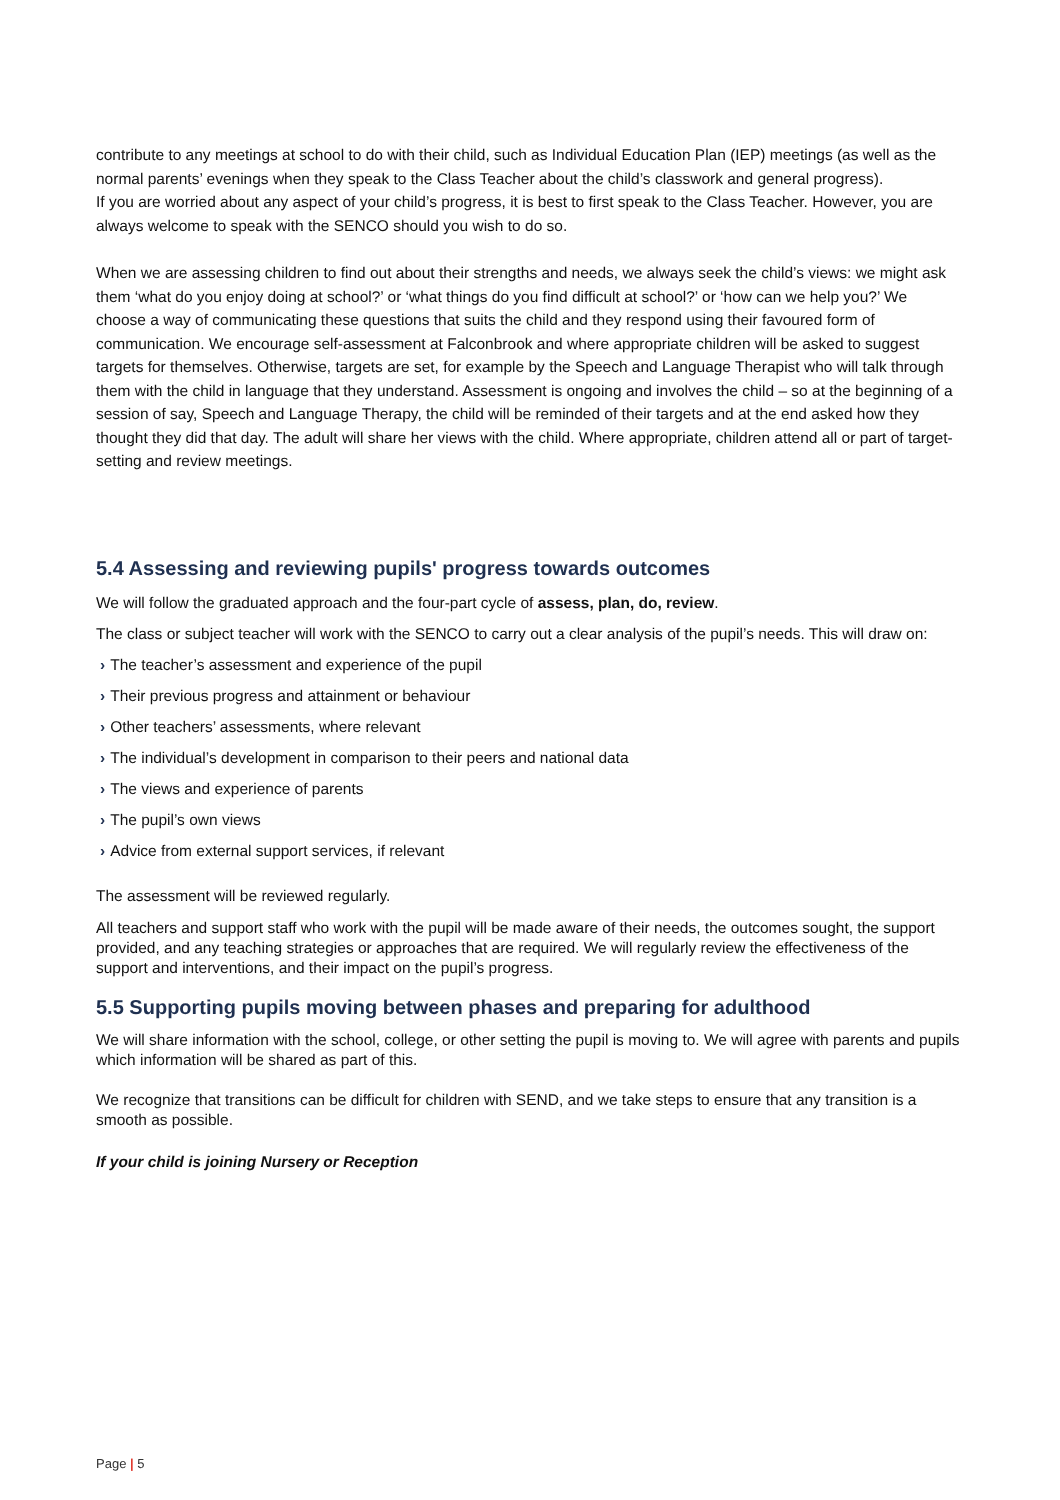contribute to any meetings at school to do with their child, such as Individual Education Plan (IEP) meetings (as well as the normal parents’ evenings when they speak to the Class Teacher about the child’s classwork and general progress).
If you are worried about any aspect of your child’s progress, it is best to first speak to the Class Teacher. However, you are always welcome to speak with the SENCO should you wish to do so.
When we are assessing children to find out about their strengths and needs, we always seek the child’s views: we might ask them ‘what do you enjoy doing at school?’ or ‘what things do you find difficult at school?’ or ‘how can we help you?’ We choose a way of communicating these questions that suits the child and they respond using their favoured form of communication. We encourage self-assessment at Falconbrook and where appropriate children will be asked to suggest targets for themselves. Otherwise, targets are set, for example by the Speech and Language Therapist who will talk through them with the child in language that they understand. Assessment is ongoing and involves the child – so at the beginning of a session of say, Speech and Language Therapy, the child will be reminded of their targets and at the end asked how they thought they did that day. The adult will share her views with the child. Where appropriate, children attend all or part of target-setting and review meetings.
5.4 Assessing and reviewing pupils' progress towards outcomes
We will follow the graduated approach and the four-part cycle of assess, plan, do, review.
The class or subject teacher will work with the SENCO to carry out a clear analysis of the pupil’s needs. This will draw on:
› The teacher’s assessment and experience of the pupil
› Their previous progress and attainment or behaviour
› Other teachers’ assessments, where relevant
› The individual’s development in comparison to their peers and national data
› The views and experience of parents
› The pupil’s own views
› Advice from external support services, if relevant
The assessment will be reviewed regularly.
All teachers and support staff who work with the pupil will be made aware of their needs, the outcomes sought, the support provided, and any teaching strategies or approaches that are required. We will regularly review the effectiveness of the support and interventions, and their impact on the pupil’s progress.
5.5 Supporting pupils moving between phases and preparing for adulthood
We will share information with the school, college, or other setting the pupil is moving to. We will agree with parents and pupils which information will be shared as part of this.
We recognize that transitions can be difficult for children with SEND, and we take steps to ensure that any transition is a smooth as possible.
If your child is joining Nursery or Reception
Page | 5